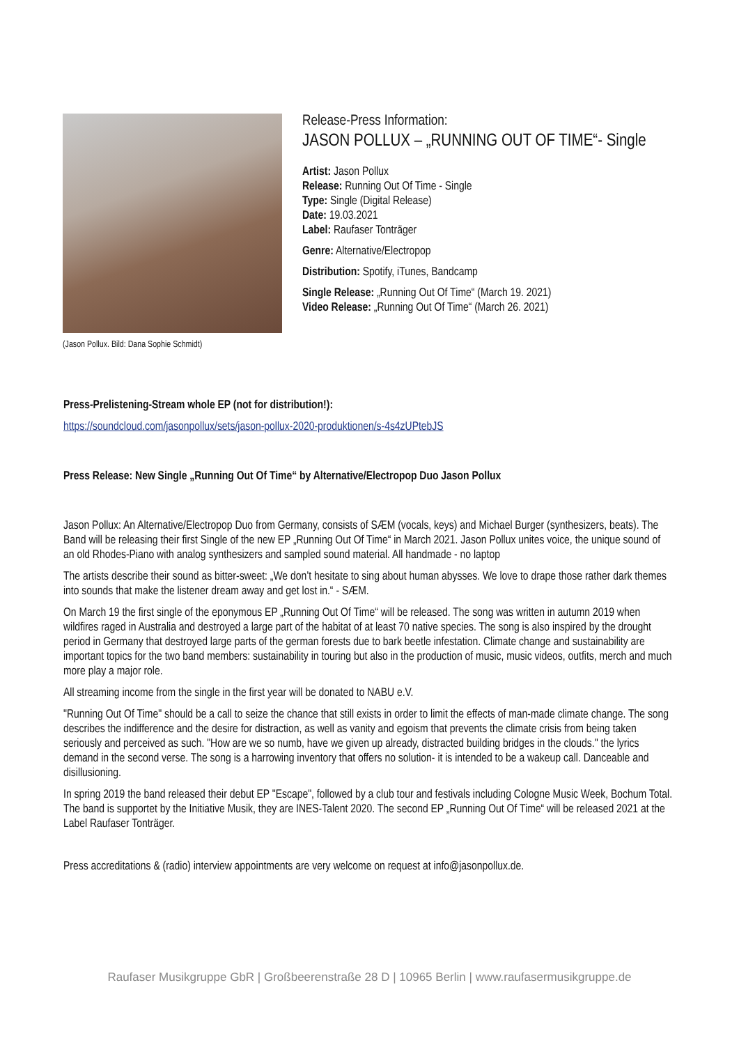(Jason Pollux. Bild: Dana Sophie Schmidt)
Release-Press Information:
JASON POLLUX – „RUNNING OUT OF TIME“- Single
Artist: Jason Pollux
Release: Running Out Of Time - Single
Type: Single (Digital Release)
Date: 19.03.2021
Label: Raufaser Tonträger
Genre: Alternative/Electropop
Distribution: Spotify, iTunes, Bandcamp
Single Release: „Running Out Of Time“ (March 19. 2021)
Video Release: „Running Out Of Time“ (March 26. 2021)
Press-Prelistening-Stream whole EP (not for distribution!):
https://soundcloud.com/jasonpollux/sets/jason-pollux-2020-produktionen/s-4s4zUPtebJS
Press Release: New Single „Running Out Of Time“ by Alternative/Electropop Duo Jason Pollux
Jason Pollux: An Alternative/Electropop Duo from Germany, consists of SÆM (vocals, keys) and Michael Burger (synthesizers, beats). The Band will be releasing their first Single of the new EP „Running Out Of Time“ in March 2021. Jason Pollux unites voice, the unique sound of an old Rhodes-Piano with analog synthesizers and sampled sound material. All handmade - no laptop
The artists describe their sound as bitter-sweet: „We don’t hesitate to sing about human abysses. We love to drape those rather dark themes into sounds that make the listener dream away and get lost in.“ - SÆM.
On March 19 the first single of the eponymous EP „Running Out Of Time“ will be released. The song was written in autumn 2019 when wildfires raged in Australia and destroyed a large part of the habitat of at least 70 native species. The song is also inspired by the drought period in Germany that destroyed large parts of the german forests due to bark beetle infestation. Climate change and sustainability are important topics for the two band members: sustainability in touring but also in the production of music, music videos, outfits, merch and much more play a major role.
All streaming income from the single in the first year will be donated to NABU e.V.
"Running Out Of Time" should be a call to seize the chance that still exists in order to limit the effects of man-made climate change. The song describes the indifference and the desire for distraction, as well as vanity and egoism that prevents the climate crisis from being taken seriously and perceived as such. "How are we so numb, have we given up already, distracted building bridges in the clouds." the lyrics demand in the second verse. The song is a harrowing inventory that offers no solution- it is intended to be a wakeup call. Danceable and disillusioning.
In spring 2019 the band released their debut EP "Escape", followed by a club tour and festivals including Cologne Music Week, Bochum Total. The band is supportet by the Initiative Musik, they are INES-Talent 2020. The second EP „Running Out Of Time“ will be released 2021 at the Label Raufaser Tonträger.
Press accreditations & (radio) interview appointments are very welcome on request at info@jasonpollux.de.
Raufaser Musikgruppe GbR | Großbeerenstraße 28 D | 10965 Berlin | www.raufasermusikgruppe.de